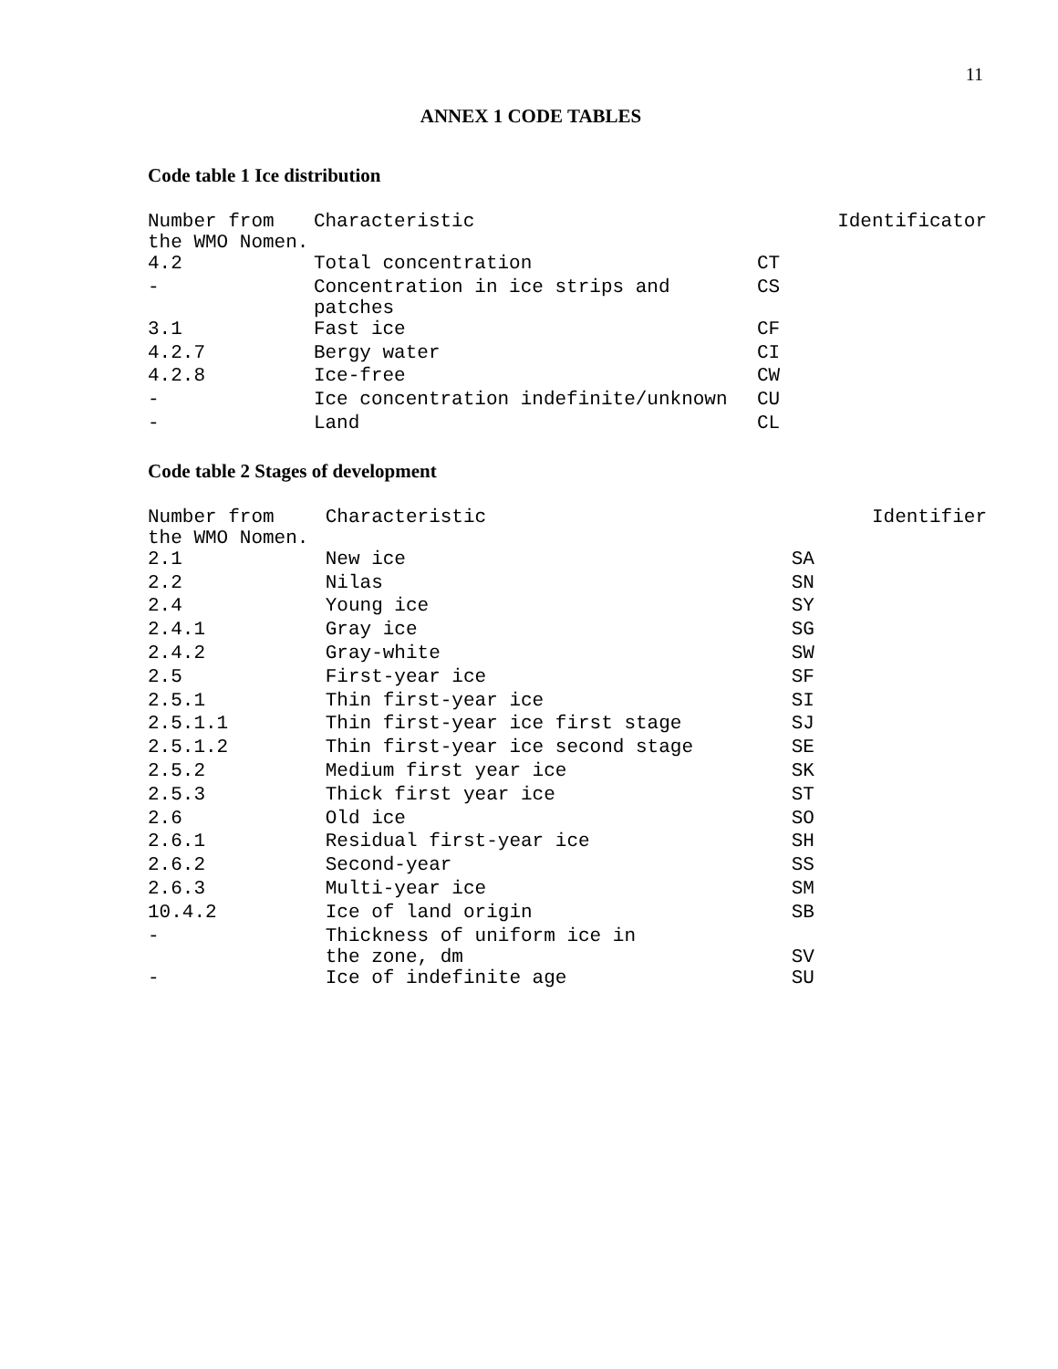11
ANNEX 1 CODE TABLES
Code table 1 Ice distribution
| Number from the WMO Nomen. | Characteristic | Identificator |
| --- | --- | --- |
| 4.2 | Total concentration | CT |
| - | Concentration in ice strips and patches | CS |
| 3.1 | Fast ice | CF |
| 4.2.7 | Bergy water | CI |
| 4.2.8 | Ice-free | CW |
| - | Ice concentration indefinite/unknown | CU |
| - | Land | CL |
Code table 2 Stages of development
| Number from the WMO Nomen. | Characteristic | Identifier |
| --- | --- | --- |
| 2.1 | New ice | SA |
| 2.2 | Nilas | SN |
| 2.4 | Young ice | SY |
| 2.4.1 | Gray ice | SG |
| 2.4.2 | Gray-white | SW |
| 2.5 | First-year ice | SF |
| 2.5.1 | Thin first-year ice | SI |
| 2.5.1.1 | Thin first-year ice first stage | SJ |
| 2.5.1.2 | Thin first-year ice second stage | SE |
| 2.5.2 | Medium first year ice | SK |
| 2.5.3 | Thick first year ice | ST |
| 2.6 | Old ice | SO |
| 2.6.1 | Residual first-year ice | SH |
| 2.6.2 | Second-year | SS |
| 2.6.3 | Multi-year ice | SM |
| 10.4.2 | Ice of land origin | SB |
| - | Thickness of uniform ice in the zone, dm | SV |
| - | Ice of indefinite age | SU |